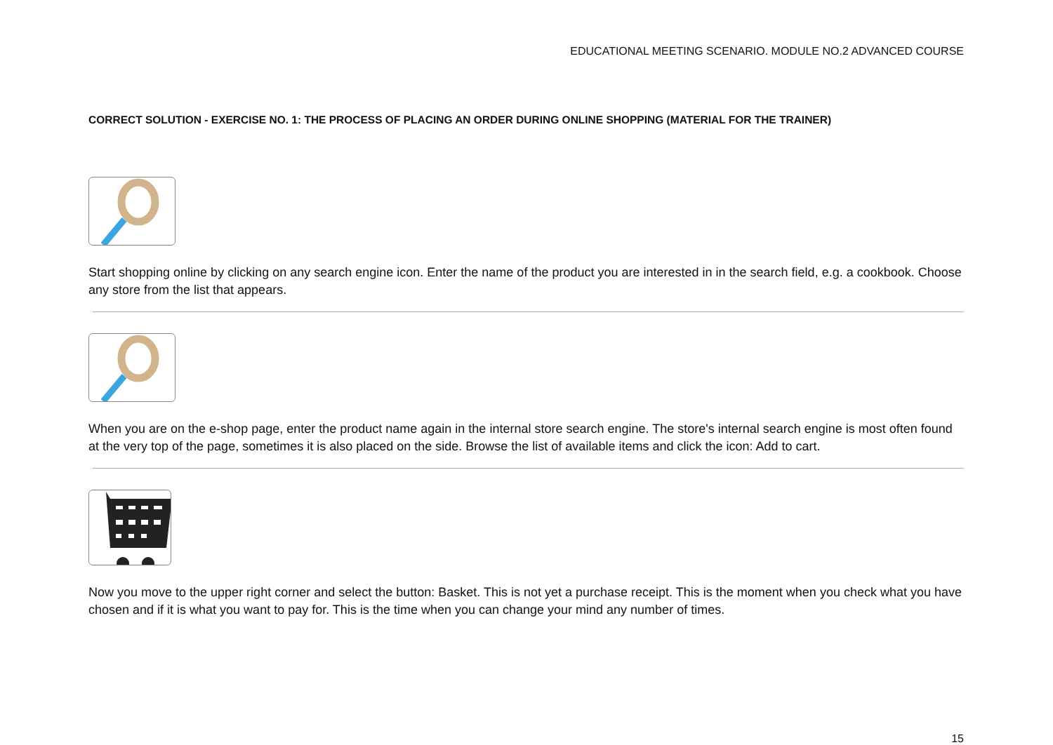EDUCATIONAL MEETING SCENARIO. MODULE NO.2 ADVANCED COURSE
CORRECT SOLUTION - EXERCISE NO. 1: THE PROCESS OF PLACING AN ORDER DURING ONLINE SHOPPING (MATERIAL FOR THE TRAINER)
Start shopping online by clicking on any search engine icon. Enter the name of the product you are interested in in the search field, e.g. a cookbook. Choose any store from the list that appears.
When you are on the e-shop page, enter the product name again in the internal store search engine. The store's internal search engine is most often found at the very top of the page, sometimes it is also placed on the side. Browse the list of available items and click the icon: Add to cart.
Now you move to the upper right corner and select the button: Basket. This is not yet a purchase receipt. This is the moment when you check what you have chosen and if it is what you want to pay for. This is the time when you can change your mind any number of times.
15